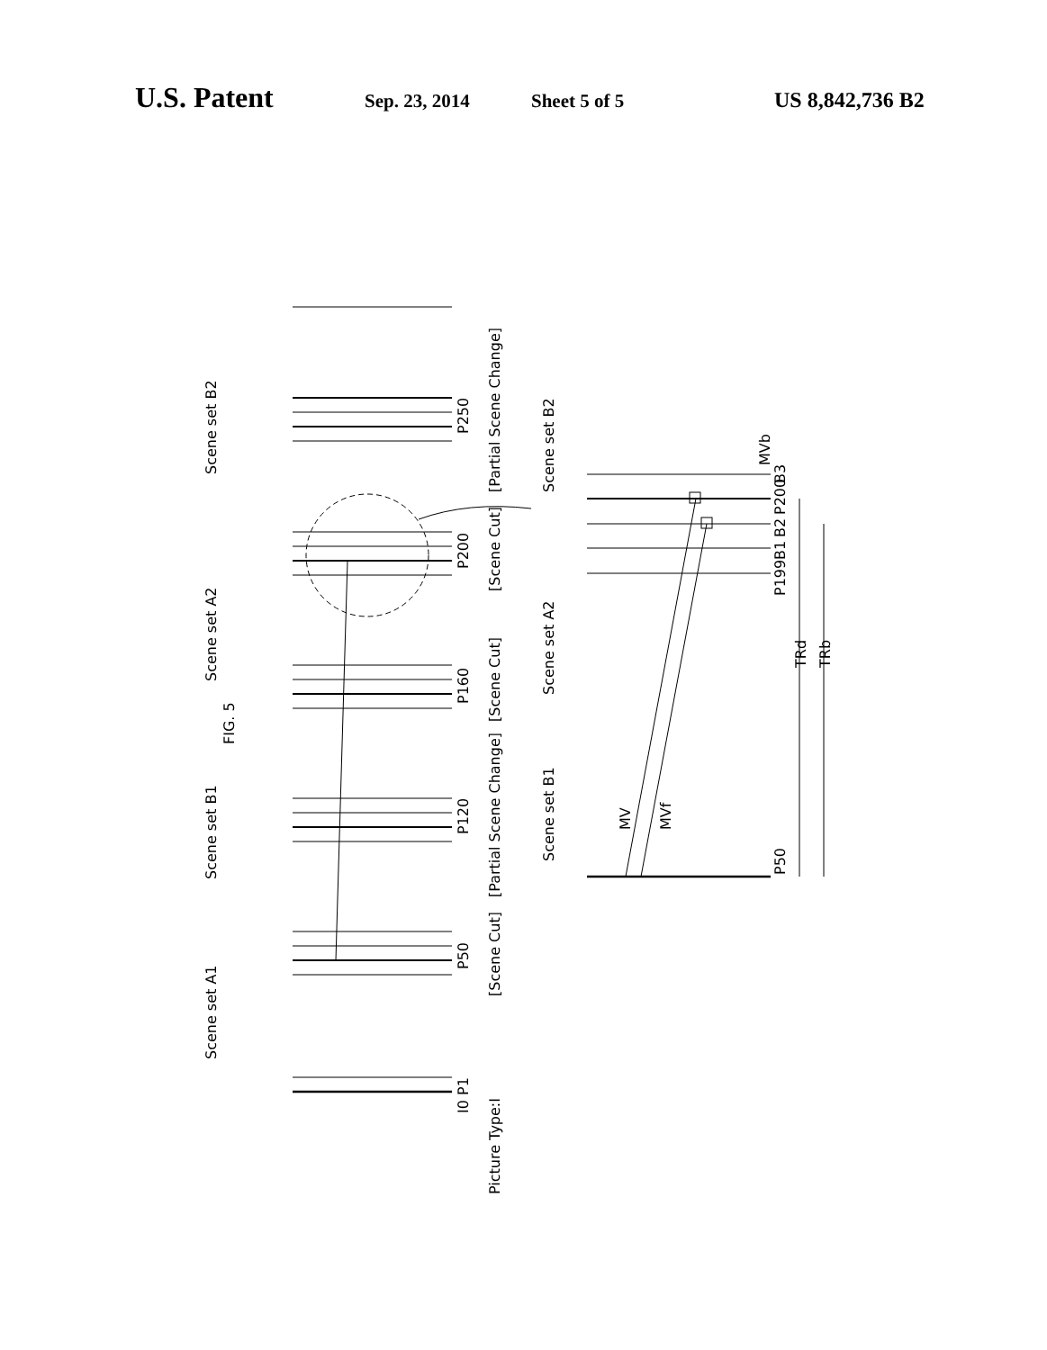U.S. Patent Sep. 23, 2014 Sheet 5 of 5 US 8,842,736 B2
Scene set A1
Scene set B1
Scene set A2
Scene set B2
FIG. 5
I0 P1
P50
P120
P160
P200
P250
Picture Type:I
[Scene Cut]
[Partial Scene Change]
[Scene Cut]
[Scene Cut]
[Partial Scene Change]
Scene set B1
Scene set A2
Scene set B2
MV
MVf
MVb
B3
P200
B2
B1
P199
P50
TRd
TRb